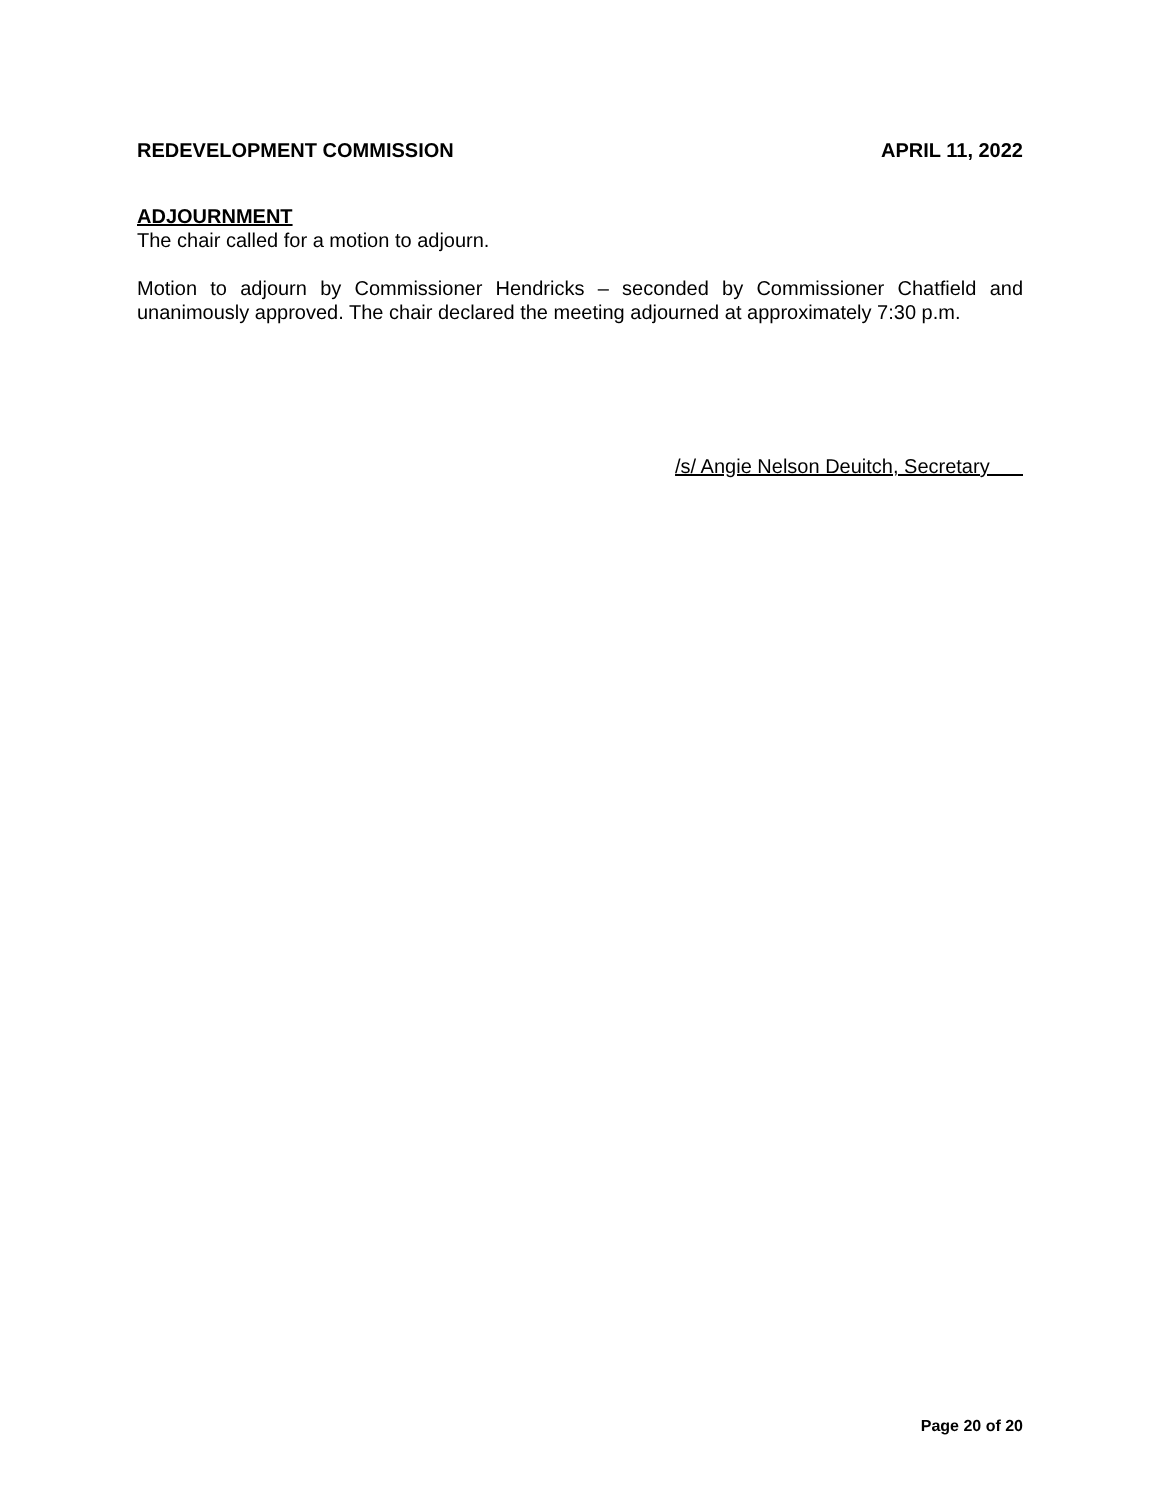REDEVELOPMENT COMMISSION APRIL 11, 2022
ADJOURNMENT
The chair called for a motion to adjourn.
Motion to adjourn by Commissioner Hendricks – seconded by Commissioner Chatfield and unanimously approved. The chair declared the meeting adjourned at approximately 7:30 p.m.
/s/ Angie Nelson Deuitch, Secretary
Page 20 of 20